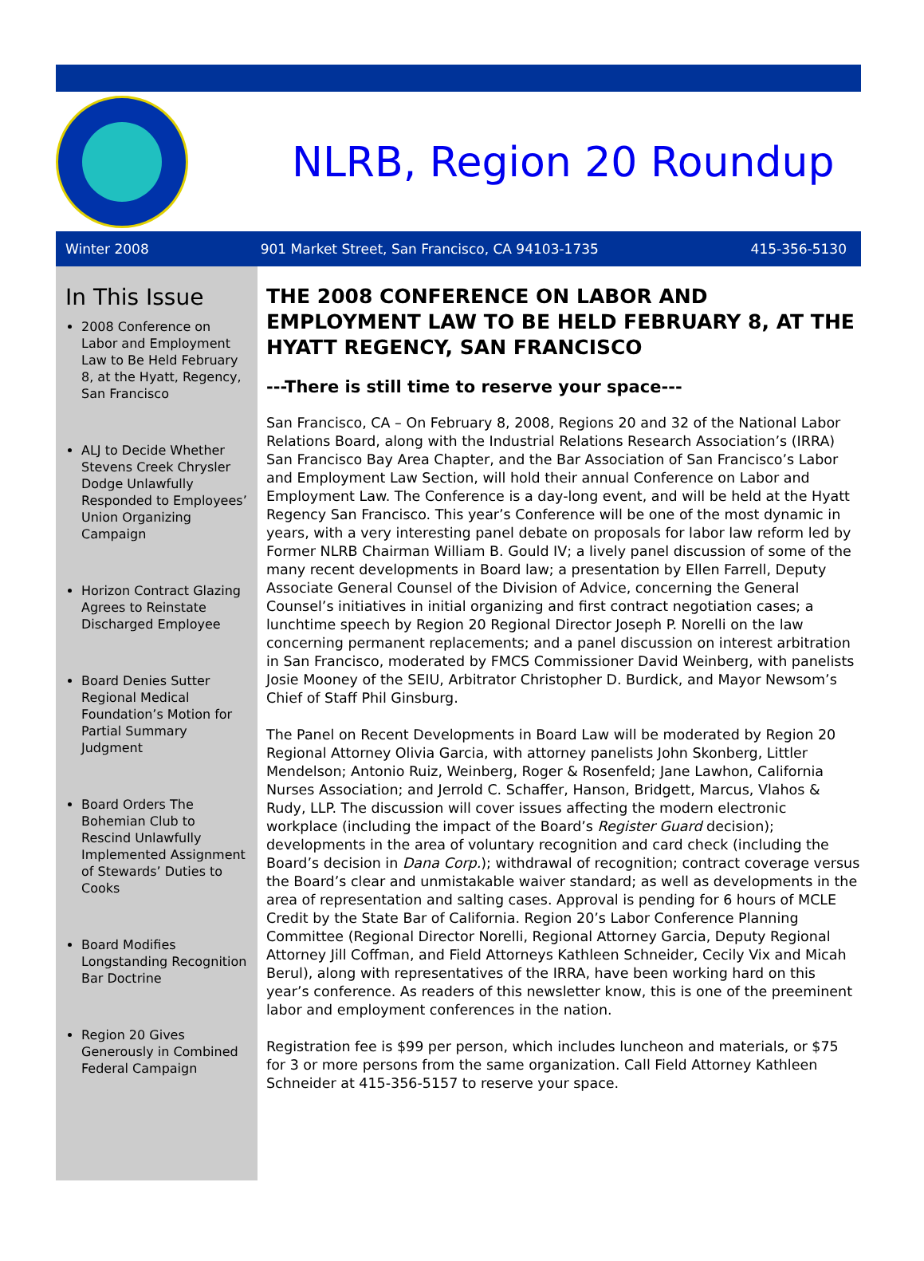NLRB, Region 20 Roundup
Winter 2008 901 Market Street, San Francisco, CA 94103-1735 415-356-5130
In This Issue
2008 Conference on Labor and Employment Law to Be Held February 8, at the Hyatt, Regency, San Francisco
ALJ to Decide Whether Stevens Creek Chrysler Dodge Unlawfully Responded to Employees’ Union Organizing Campaign
Horizon Contract Glazing Agrees to Reinstate Discharged Employee
Board Denies Sutter Regional Medical Foundation’s Motion for Partial Summary Judgment
Board Orders The Bohemian Club to Rescind Unlawfully Implemented Assignment of Stewards’ Duties to Cooks
Board Modifies Longstanding Recognition Bar Doctrine
Region 20 Gives Generously in Combined Federal Campaign
THE 2008 CONFERENCE ON LABOR AND EMPLOYMENT LAW TO BE HELD FEBRUARY 8, AT THE HYATT REGENCY, SAN FRANCISCO
---There is still time to reserve your space---
San Francisco, CA – On February 8, 2008, Regions 20 and 32 of the National Labor Relations Board, along with the Industrial Relations Research Association’s (IRRA) San Francisco Bay Area Chapter, and the Bar Association of San Francisco’s Labor and Employment Law Section, will hold their annual Conference on Labor and Employment Law. The Conference is a day-long event, and will be held at the Hyatt Regency San Francisco. This year’s Conference will be one of the most dynamic in years, with a very interesting panel debate on proposals for labor law reform led by Former NLRB Chairman William B. Gould IV; a lively panel discussion of some of the many recent developments in Board law; a presentation by Ellen Farrell, Deputy Associate General Counsel of the Division of Advice, concerning the General Counsel’s initiatives in initial organizing and first contract negotiation cases; a lunchtime speech by Region 20 Regional Director Joseph P. Norelli on the law concerning permanent replacements; and a panel discussion on interest arbitration in San Francisco, moderated by FMCS Commissioner David Weinberg, with panelists Josie Mooney of the SEIU, Arbitrator Christopher D. Burdick, and Mayor Newsom’s Chief of Staff Phil Ginsburg.
The Panel on Recent Developments in Board Law will be moderated by Region 20 Regional Attorney Olivia Garcia, with attorney panelists John Skonberg, Littler Mendelson; Antonio Ruiz, Weinberg, Roger & Rosenfeld; Jane Lawhon, California Nurses Association; and Jerrold C. Schaffer, Hanson, Bridgett, Marcus, Vlahos & Rudy, LLP. The discussion will cover issues affecting the modern electronic workplace (including the impact of the Board’s Register Guard decision); developments in the area of voluntary recognition and card check (including the Board’s decision in Dana Corp.); withdrawal of recognition; contract coverage versus the Board’s clear and unmistakable waiver standard; as well as developments in the area of representation and salting cases. Approval is pending for 6 hours of MCLE Credit by the State Bar of California. Region 20’s Labor Conference Planning Committee (Regional Director Norelli, Regional Attorney Garcia, Deputy Regional Attorney Jill Coffman, and Field Attorneys Kathleen Schneider, Cecily Vix and Micah Berul), along with representatives of the IRRA, have been working hard on this year’s conference. As readers of this newsletter know, this is one of the preeminent labor and employment conferences in the nation.
Registration fee is $99 per person, which includes luncheon and materials, or $75 for 3 or more persons from the same organization. Call Field Attorney Kathleen Schneider at 415-356-5157 to reserve your space.